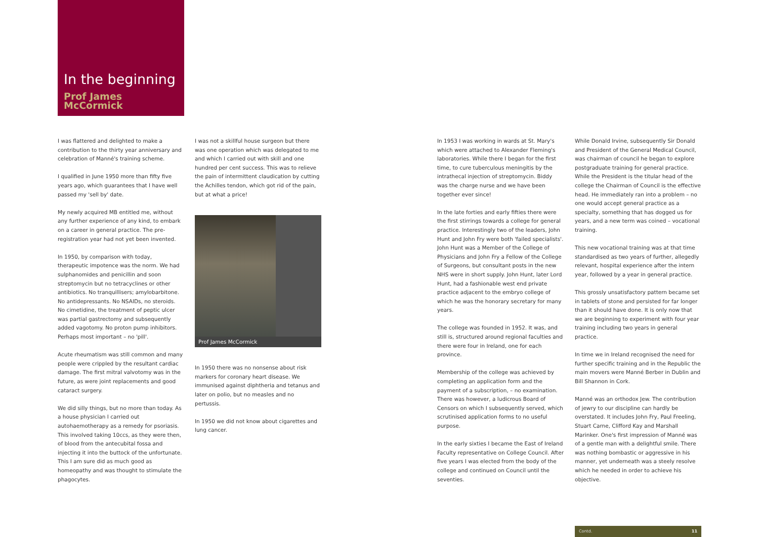In the beginning
Prof James McCormick
I was flattered and delighted to make a contribution to the thirty year anniversary and celebration of Manné's training scheme.
I qualified in June 1950 more than fifty five years ago, which guarantees that I have well passed my 'sell by' date.
My newly acquired MB entitled me, without any further experience of any kind, to embark on a career in general practice. The pre-registration year had not yet been invented.
In 1950, by comparison with today, therapeutic impotence was the norm. We had sulphanomides and penicillin and soon streptomycin but no tetracyclines or other antibiotics. No tranquillisers; amylobarbitone. No antidepressants. No NSAIDs, no steroids. No cimetidine, the treatment of peptic ulcer was partial gastrectomy and subsequently added vagotomy. No proton pump inhibitors. Perhaps most important – no 'pill'.
Acute rheumatism was still common and many people were crippled by the resultant cardiac damage. The first mitral valvotomy was in the future, as were joint replacements and good cataract surgery.
We did silly things, but no more than today. As a house physician I carried out autohaemotherapy as a remedy for psoriasis. This involved taking 10ccs, as they were then, of blood from the antecubital fossa and injecting it into the buttock of the unfortunate. This I am sure did as much good as homeopathy and was thought to stimulate the phagocytes.
I was not a skillful house surgeon but there was one operation which was delegated to me and which I carried out with skill and one hundred per cent success. This was to relieve the pain of intermittent claudication by cutting the Achilles tendon, which got rid of the pain, but at what a price!
Prof James McCormick
In 1950 there was no nonsense about risk markers for coronary heart disease. We immunised against diphtheria and tetanus and later on polio, but no measles and no pertussis.
In 1950 we did not know about cigarettes and lung cancer.
In 1953 I was working in wards at St. Mary's which were attached to Alexander Fleming's laboratories. While there I began for the first time, to cure tuberculous meningitis by the intrathecal injection of streptomycin. Biddy was the charge nurse and we have been together ever since!
In the late forties and early fifties there were the first stirrings towards a college for general practice. Interestingly two of the leaders, John Hunt and John Fry were both 'failed specialists'. John Hunt was a Member of the College of Physicians and John Fry a Fellow of the College of Surgeons, but consultant posts in the new NHS were in short supply. John Hunt, later Lord Hunt, had a fashionable west end private practice adjacent to the embryo college of which he was the honorary secretary for many years.
The college was founded in 1952. It was, and still is, structured around regional faculties and there were four in Ireland, one for each province.
Membership of the college was achieved by completing an application form and the payment of a subscription, – no examination. There was however, a ludicrous Board of Censors on which I subsequently served, which scrutinised application forms to no useful purpose.
In the early sixties I became the East of Ireland Faculty representative on College Council. After five years I was elected from the body of the college and continued on Council until the seventies.
While Donald Irvine, subsequently Sir Donald and President of the General Medical Council, was chairman of council he began to explore postgraduate training for general practice. While the President is the titular head of the college the Chairman of Council is the effective head. He immediately ran into a problem – no one would accept general practice as a specialty, something that has dogged us for years, and a new term was coined – vocational training.
This new vocational training was at that time standardised as two years of further, allegedly relevant, hospital experience after the intern year, followed by a year in general practice.
This grossly unsatisfactory pattern became set in tablets of stone and persisted for far longer than it should have done. It is only now that we are beginning to experiment with four year training including two years in general practice.
In time we in Ireland recognised the need for further specific training and in the Republic the main movers were Manné Berber in Dublin and Bill Shannon in Cork.
Manné was an orthodox Jew. The contribution of jewry to our discipline can hardly be overstated. It includes John Fry, Paul Freeling, Stuart Carne, Clifford Kay and Marshall Marinker. One's first impression of Manné was of a gentle man with a delightful smile. There was nothing bombastic or aggressive in his manner, yet underneath was a steely resolve which he needed in order to achieve his objective.
Contd. 11